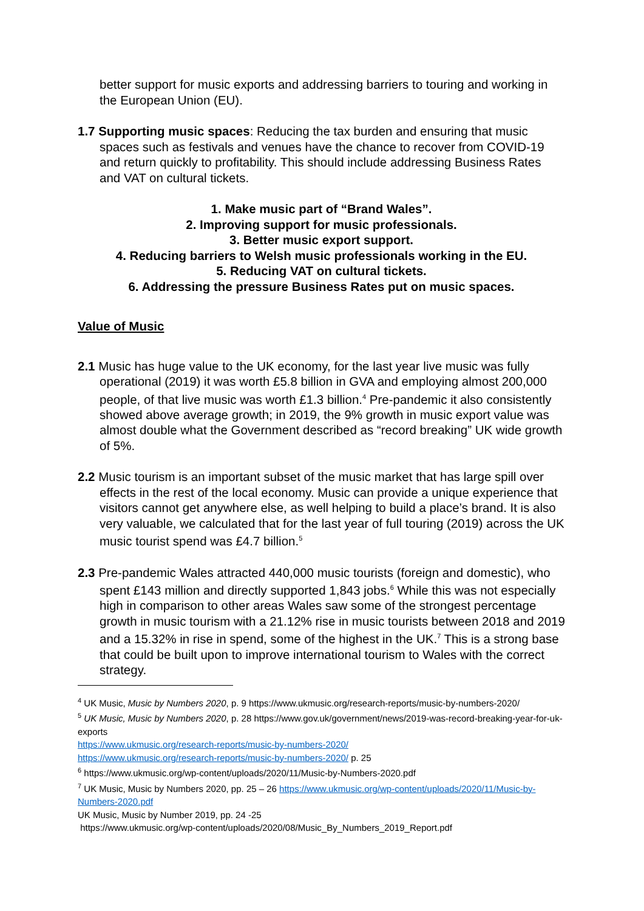better support for music exports and addressing barriers to touring and working in the European Union (EU).
1.7 Supporting music spaces: Reducing the tax burden and ensuring that music spaces such as festivals and venues have the chance to recover from COVID-19 and return quickly to profitability. This should include addressing Business Rates and VAT on cultural tickets.
1. Make music part of “Brand Wales”.
2. Improving support for music professionals.
3. Better music export support.
4. Reducing barriers to Welsh music professionals working in the EU.
5. Reducing VAT on cultural tickets.
6. Addressing the pressure Business Rates put on music spaces.
Value of Music
2.1 Music has huge value to the UK economy, for the last year live music was fully operational (2019) it was worth £5.8 billion in GVA and employing almost 200,000 people, of that live music was worth £1.3 billion.<sup>4</sup> Pre-pandemic it also consistently showed above average growth; in 2019, the 9% growth in music export value was almost double what the Government described as “record breaking” UK wide growth of 5%.
2.2 Music tourism is an important subset of the music market that has large spill over effects in the rest of the local economy. Music can provide a unique experience that visitors cannot get anywhere else, as well helping to build a place’s brand. It is also very valuable, we calculated that for the last year of full touring (2019) across the UK music tourist spend was £4.7 billion.<sup>5</sup>
2.3 Pre-pandemic Wales attracted 440,000 music tourists (foreign and domestic), who spent £143 million and directly supported 1,843 jobs.<sup>6</sup> While this was not especially high in comparison to other areas Wales saw some of the strongest percentage growth in music tourism with a 21.12% rise in music tourists between 2018 and 2019 and a 15.32% in rise in spend, some of the highest in the UK.<sup>7</sup> This is a strong base that could be built upon to improve international tourism to Wales with the correct strategy.
<sup>4</sup> UK Music, Music by Numbers 2020, p. 9 https://www.ukmusic.org/research-reports/music-by-numbers-2020/
<sup>5</sup> UK Music, Music by Numbers 2020, p. 28 https://www.gov.uk/government/news/2019-was-record-breaking-year-for-uk-exports
https://www.ukmusic.org/research-reports/music-by-numbers-2020/
https://www.ukmusic.org/research-reports/music-by-numbers-2020/ p. 25
<sup>6</sup> https://www.ukmusic.org/wp-content/uploads/2020/11/Music-by-Numbers-2020.pdf
<sup>7</sup> UK Music, Music by Numbers 2020, pp. 25 – 26 https://www.ukmusic.org/wp-content/uploads/2020/11/Music-by-Numbers-2020.pdf
UK Music, Music by Number 2019, pp. 24 -25
https://www.ukmusic.org/wp-content/uploads/2020/08/Music_By_Numbers_2019_Report.pdf